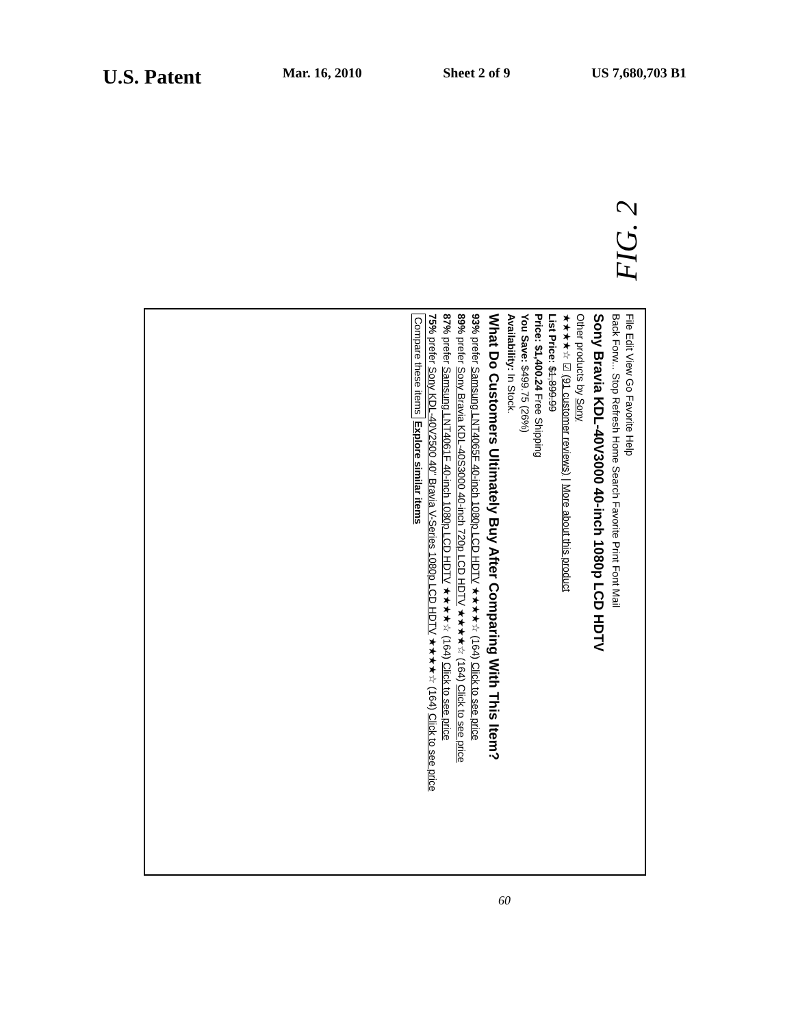U.S. Patent Mar. 16, 2010 Sheet 2 of 9 US 7,680,703 B1
File Edit View Go Favorite Help
Back Forw... Stop Refresh Home Search Favorite Print Font Mail
Sony Bravia KDL-40V3000 40-inch 1080p LCD HDTV
Other products by Sony
★★★★☆ ☑ (91 customer reviews) | More about this product
List Price: $1,899.99
Price: $1,400.24 Free Shipping
You Save: $499.75 (26%)
Availability: In Stock.
What Do Customers Ultimately Buy After Comparing With This Item?
93% prefer Samsung LNT4065F 40-inch 1080p LCD HDTV ★★★★☆ (164) Click to see price
89% prefer Sony Bravia KDL-40S3000 40-inch 720p LCD HDTV ★★★★☆ (164) Click to see price
87% prefer Samsung LNT4061F 40-inch 1080p LCD HDTV ★★★★☆ (164) Click to see price
75% prefer Sony KDL-40V2500 40" Bravia V-Series 1080p LCD HDTV ★★★★☆ (164) Click to see price
Compare these items Explore similar items
FIG. 2
60